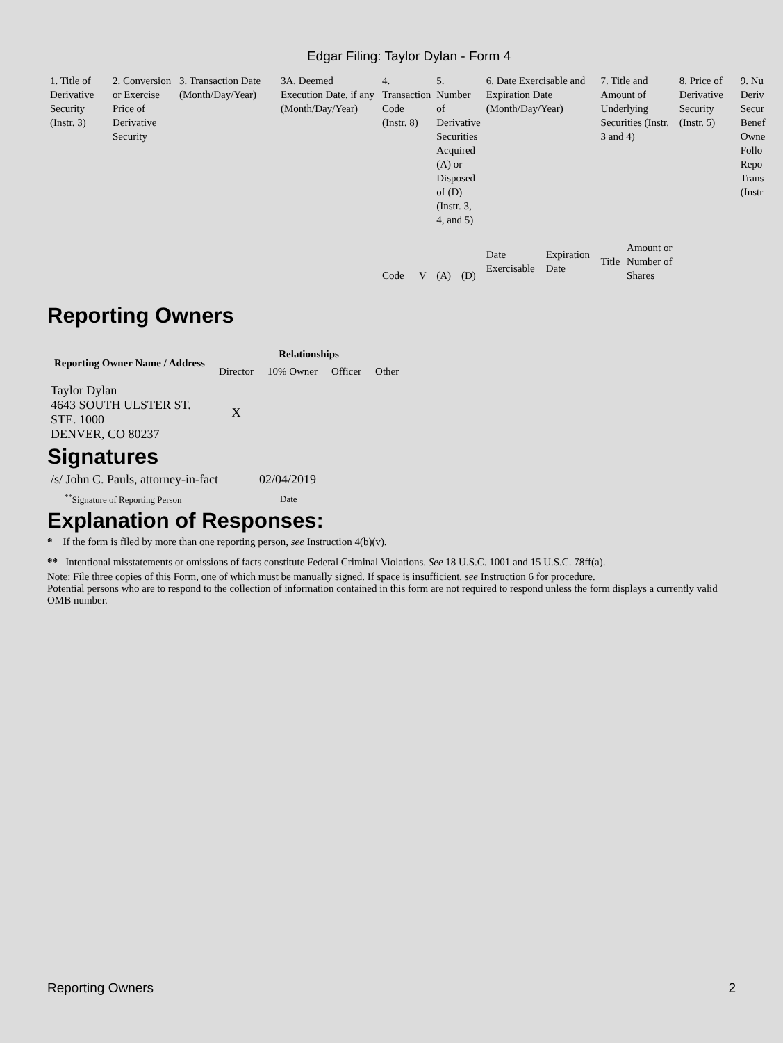Edgar Filing: Taylor Dylan - Form 4
| 1. Title of Derivative Security (Instr. 3) | 2. Conversion or Exercise Price of Derivative Security | 3. Transaction Date (Month/Day/Year) | 3A. Deemed Execution Date, if any (Month/Day/Year) | 4. Transaction Code (Instr. 8) | | 5. Number of Derivative Securities Acquired (A) or Disposed of (D) (Instr. 3, 4, and 5) | | 6. Date Exercisable and Expiration Date (Month/Day/Year) | | 7. Title and Amount of Underlying Securities (Instr. 3 and 4) | | 8. Price of Derivative Security (Instr. 5) | 9. Nu Deriv Secur Benef Owne Follo Repo Trans (Instr |
| | | | | Code | V | (A) | (D) | Date Exercisable | Expiration Date | Title | Amount or Number of Shares | | |
Reporting Owners
| Reporting Owner Name / Address | Relationships | | | |
| --- | --- | --- | --- | --- |
| | Director | 10% Owner | Officer | Other |
| Taylor Dylan 4643 SOUTH ULSTER ST. STE. 1000 DENVER, CO 80237 | X | | | |
Signatures
| /s/ John C. Pauls, attorney-in-fact | 02/04/2019 |
| <sup>**</sup> Signature of Reporting Person | Date |
Explanation of Responses:
* If the form is filed by more than one reporting person, see Instruction 4(b)(v).
** Intentional misstatements or omissions of facts constitute Federal Criminal Violations. See 18 U.S.C. 1001 and 15 U.S.C. 78ff(a).
Note: File three copies of this Form, one of which must be manually signed. If space is insufficient, see Instruction 6 for procedure.
Potential persons who are to respond to the collection of information contained in this form are not required to respond unless the form displays a currently valid OMB number.
Reporting Owners 2